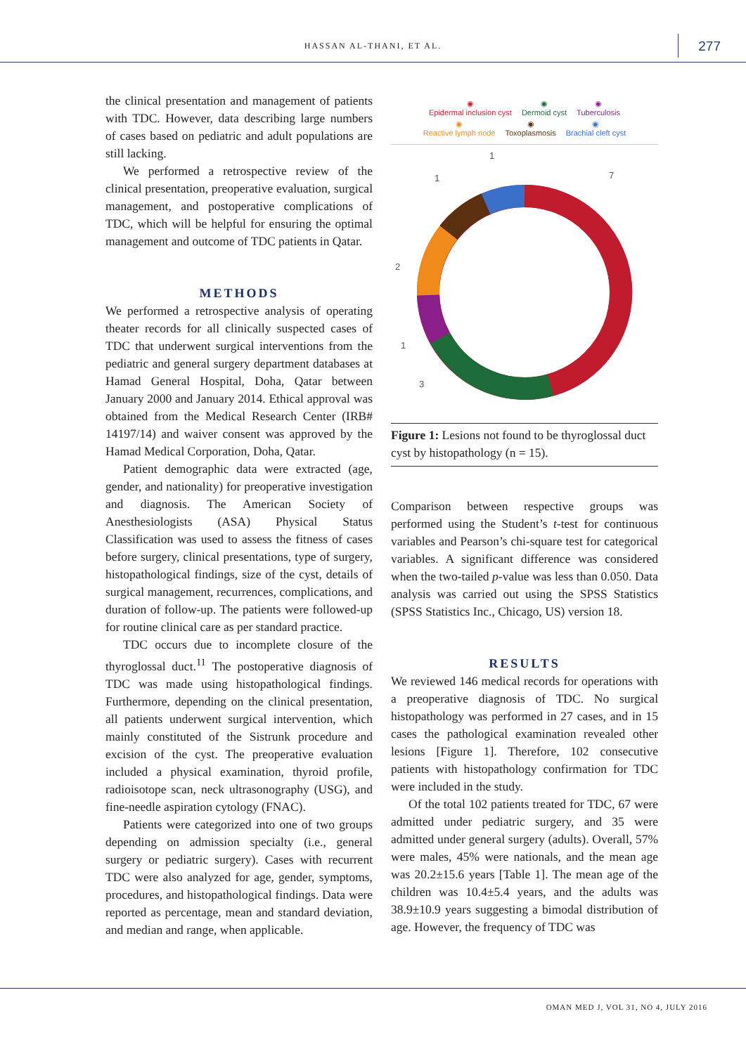HASSAN AL-THANI, ET AL. 277
the clinical presentation and management of patients with TDC. However, data describing large numbers of cases based on pediatric and adult populations are still lacking.
We performed a retrospective review of the clinical presentation, preoperative evaluation, surgical management, and postoperative complications of TDC, which will be helpful for ensuring the optimal management and outcome of TDC patients in Qatar.
METHODS
We performed a retrospective analysis of operating theater records for all clinically suspected cases of TDC that underwent surgical interventions from the pediatric and general surgery department databases at Hamad General Hospital, Doha, Qatar between January 2000 and January 2014. Ethical approval was obtained from the Medical Research Center (IRB# 14197/14) and waiver consent was approved by the Hamad Medical Corporation, Doha, Qatar.
Patient demographic data were extracted (age, gender, and nationality) for preoperative investigation and diagnosis. The American Society of Anesthesiologists (ASA) Physical Status Classification was used to assess the fitness of cases before surgery, clinical presentations, type of surgery, histopathological findings, size of the cyst, details of surgical management, recurrences, complications, and duration of follow-up. The patients were followed-up for routine clinical care as per standard practice.
TDC occurs due to incomplete closure of the thyroglossal duct.<sup>11</sup> The postoperative diagnosis of TDC was made using histopathological findings. Furthermore, depending on the clinical presentation, all patients underwent surgical intervention, which mainly constituted of the Sistrunk procedure and excision of the cyst. The preoperative evaluation included a physical examination, thyroid profile, radioisotope scan, neck ultrasonography (USG), and fine-needle aspiration cytology (FNAC).
Patients were categorized into one of two groups depending on admission specialty (i.e., general surgery or pediatric surgery). Cases with recurrent TDC were also analyzed for age, gender, symptoms, procedures, and histopathological findings. Data were reported as percentage, mean and standard deviation, and median and range, when applicable.
◉
Epidermal inclusion cyst ◉
Dermoid cyst ◉
Tuberculosis ◉
Reactive lymph node ◉
Toxoplasmosis ◉
Brachial cleft cyst
1
7
1
2
1
3
Figure 1: Lesions not found to be thyroglossal duct cyst by histopathology (n = 15).
Comparison between respective groups was performed using the Student’s t-test for continuous variables and Pearson’s chi-square test for categorical variables. A significant difference was considered when the two-tailed p-value was less than 0.050. Data analysis was carried out using the SPSS Statistics (SPSS Statistics Inc., Chicago, US) version 18.
RESULTS
We reviewed 146 medical records for operations with a preoperative diagnosis of TDC. No surgical histopathology was performed in 27 cases, and in 15 cases the pathological examination revealed other lesions [Figure 1]. Therefore, 102 consecutive patients with histopathology confirmation for TDC were included in the study.
Of the total 102 patients treated for TDC, 67 were admitted under pediatric surgery, and 35 were admitted under general surgery (adults). Overall, 57% were males, 45% were nationals, and the mean age was 20.2±15.6 years [Table 1]. The mean age of the children was 10.4±5.4 years, and the adults was 38.9±10.9 years suggesting a bimodal distribution of age. However, the frequency of TDC was
OMAN MED J, VOL 31, NO 4, JULY 2016